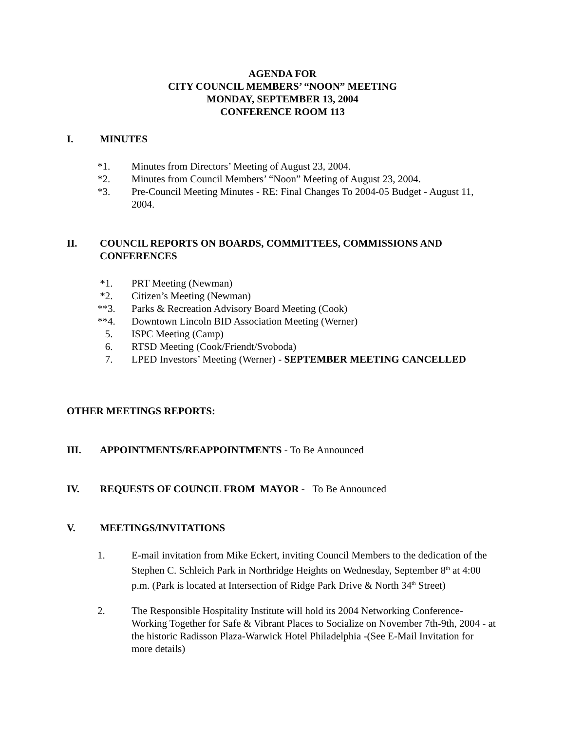AGENDA FOR
CITY COUNCIL MEMBERS’ “NOON” MEETING
MONDAY, SEPTEMBER 13, 2004
CONFERENCE ROOM 113
I. MINUTES
*1. Minutes from Directors’ Meeting of August 23, 2004.
*2. Minutes from Council Members’ “Noon” Meeting of August 23, 2004.
*3. Pre-Council Meeting Minutes - RE: Final Changes To 2004-05 Budget - August 11, 2004.
II. COUNCIL REPORTS ON BOARDS, COMMITTEES, COMMISSIONS AND CONFERENCES
*1. PRT Meeting (Newman)
*2. Citizen’s Meeting (Newman)
**3. Parks & Recreation Advisory Board Meeting (Cook)
**4. Downtown Lincoln BID Association Meeting (Werner)
5. ISPC Meeting (Camp)
6. RTSD Meeting (Cook/Friendt/Svoboda)
7. LPED Investors’ Meeting (Werner) - SEPTEMBER MEETING CANCELLED
OTHER MEETINGS REPORTS:
III. APPOINTMENTS/REAPPOINTMENTS - To Be Announced
IV. REQUESTS OF COUNCIL FROM MAYOR - To Be Announced
V. MEETINGS/INVITATIONS
1. E-mail invitation from Mike Eckert, inviting Council Members to the dedication of the Stephen C. Schleich Park in Northridge Heights on Wednesday, September 8<sup>th</sup> at 4:00 p.m. (Park is located at Intersection of Ridge Park Drive & North 34<sup>th</sup> Street)
2. The Responsible Hospitality Institute will hold its 2004 Networking Conference- Working Together for Safe & Vibrant Places to Socialize on November 7th-9th, 2004 - at the historic Radisson Plaza-Warwick Hotel Philadelphia -(See E-Mail Invitation for more details)